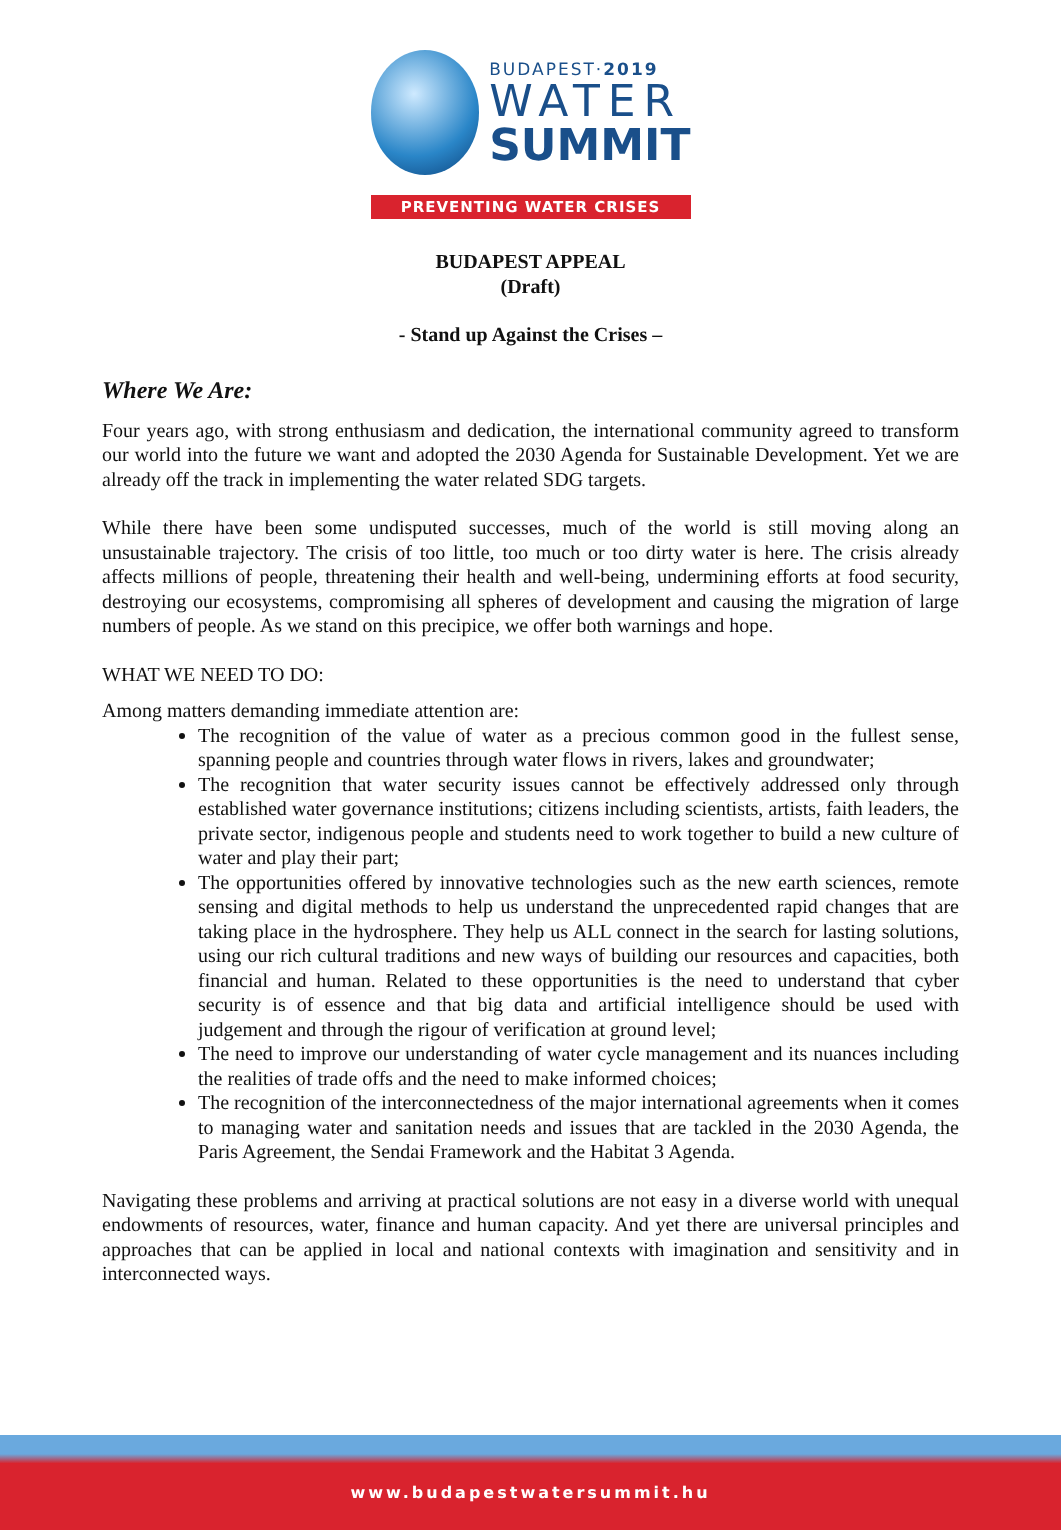BUDAPEST·2019
WATER
SUMMIT
PREVENTING WATER CRISES
BUDAPEST APPEAL
(Draft)
- Stand up Against the Crises –
Where We Are:
Four years ago, with strong enthusiasm and dedication, the international community agreed to transform our world into the future we want and adopted the 2030 Agenda for Sustainable Development. Yet we are already off the track in implementing the water related SDG targets.
While there have been some undisputed successes, much of the world is still moving along an unsustainable trajectory. The crisis of too little, too much or too dirty water is here. The crisis already affects millions of people, threatening their health and well-being, undermining efforts at food security, destroying our ecosystems, compromising all spheres of development and causing the migration of large numbers of people. As we stand on this precipice, we offer both warnings and hope.
WHAT WE NEED TO DO:
Among matters demanding immediate attention are:
The recognition of the value of water as a precious common good in the fullest sense, spanning people and countries through water flows in rivers, lakes and groundwater;
The recognition that water security issues cannot be effectively addressed only through established water governance institutions; citizens including scientists, artists, faith leaders, the private sector, indigenous people and students need to work together to build a new culture of water and play their part;
The opportunities offered by innovative technologies such as the new earth sciences, remote sensing and digital methods to help us understand the unprecedented rapid changes that are taking place in the hydrosphere. They help us ALL connect in the search for lasting solutions, using our rich cultural traditions and new ways of building our resources and capacities, both financial and human. Related to these opportunities is the need to understand that cyber security is of essence and that big data and artificial intelligence should be used with judgement and through the rigour of verification at ground level;
The need to improve our understanding of water cycle management and its nuances including the realities of trade offs and the need to make informed choices;
The recognition of the interconnectedness of the major international agreements when it comes to managing water and sanitation needs and issues that are tackled in the 2030 Agenda, the Paris Agreement, the Sendai Framework and the Habitat 3 Agenda.
Navigating these problems and arriving at practical solutions are not easy in a diverse world with unequal endowments of resources, water, finance and human capacity. And yet there are universal principles and approaches that can be applied in local and national contexts with imagination and sensitivity and in interconnected ways.
www.budapestwatersummit.hu